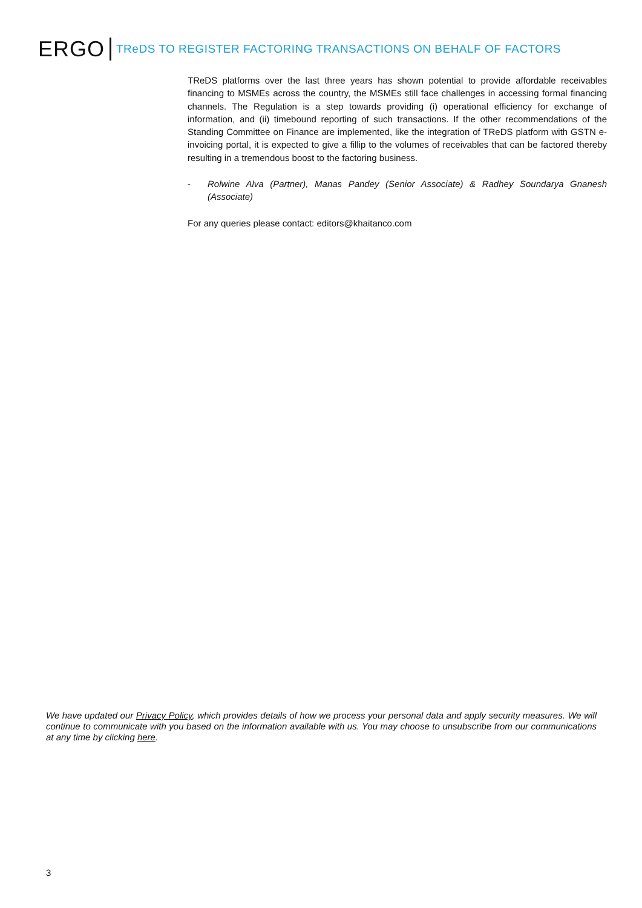ERGO TReDS TO REGISTER FACTORING TRANSACTIONS ON BEHALF OF FACTORS
TReDS platforms over the last three years has shown potential to provide affordable receivables financing to MSMEs across the country, the MSMEs still face challenges in accessing formal financing channels. The Regulation is a step towards providing (i) operational efficiency for exchange of information, and (ii) timebound reporting of such transactions. If the other recommendations of the Standing Committee on Finance are implemented, like the integration of TReDS platform with GSTN e-invoicing portal, it is expected to give a fillip to the volumes of receivables that can be factored thereby resulting in a tremendous boost to the factoring business.
- Rolwine Alva (Partner), Manas Pandey (Senior Associate) & Radhey Soundarya Gnanesh (Associate)
For any queries please contact: editors@khaitanco.com
We have updated our Privacy Policy, which provides details of how we process your personal data and apply security measures. We will continue to communicate with you based on the information available with us. You may choose to unsubscribe from our communications at any time by clicking here.
3